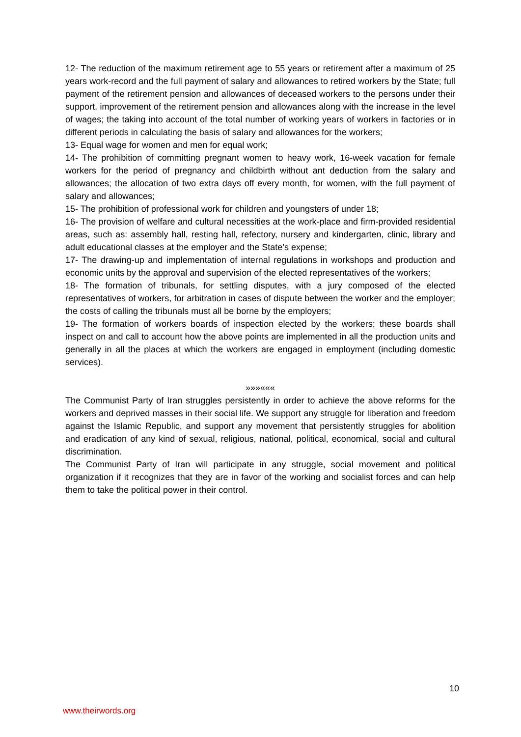12- The reduction of the maximum retirement age to 55 years or retirement after a maximum of 25 years work-record and the full payment of salary and allowances to retired workers by the State; full payment of the retirement pension and allowances of deceased workers to the persons under their support, improvement of the retirement pension and allowances along with the increase in the level of wages; the taking into account of the total number of working years of workers in factories or in different periods in calculating the basis of salary and allowances for the workers;
13- Equal wage for women and men for equal work;
14- The prohibition of committing pregnant women to heavy work, 16-week vacation for female workers for the period of pregnancy and childbirth without ant deduction from the salary and allowances; the allocation of two extra days off every month, for women, with the full payment of salary and allowances;
15- The prohibition of professional work for children and youngsters of under 18;
16- The provision of welfare and cultural necessities at the work-place and firm-provided residential areas, such as: assembly hall, resting hall, refectory, nursery and kindergarten, clinic, library and adult educational classes at the employer and the State’s expense;
17- The drawing-up and implementation of internal regulations in workshops and production and economic units by the approval and supervision of the elected representatives of the workers;
18- The formation of tribunals, for settling disputes, with a jury composed of the elected representatives of workers, for arbitration in cases of dispute between the worker and the employer; the costs of calling the tribunals must all be borne by the employers;
19- The formation of workers boards of inspection elected by the workers; these boards shall inspect on and call to account how the above points are implemented in all the production units and generally in all the places at which the workers are engaged in employment (including domestic services).
»»»«««
The Communist Party of Iran struggles persistently in order to achieve the above reforms for the workers and deprived masses in their social life. We support any struggle for liberation and freedom against the Islamic Republic, and support any movement that persistently struggles for abolition and eradication of any kind of sexual, religious, national, political, economical, social and cultural discrimination.
The Communist Party of Iran will participate in any struggle, social movement and political organization if it recognizes that they are in favor of the working and socialist forces and can help them to take the political power in their control.
10
www.theirwords.org